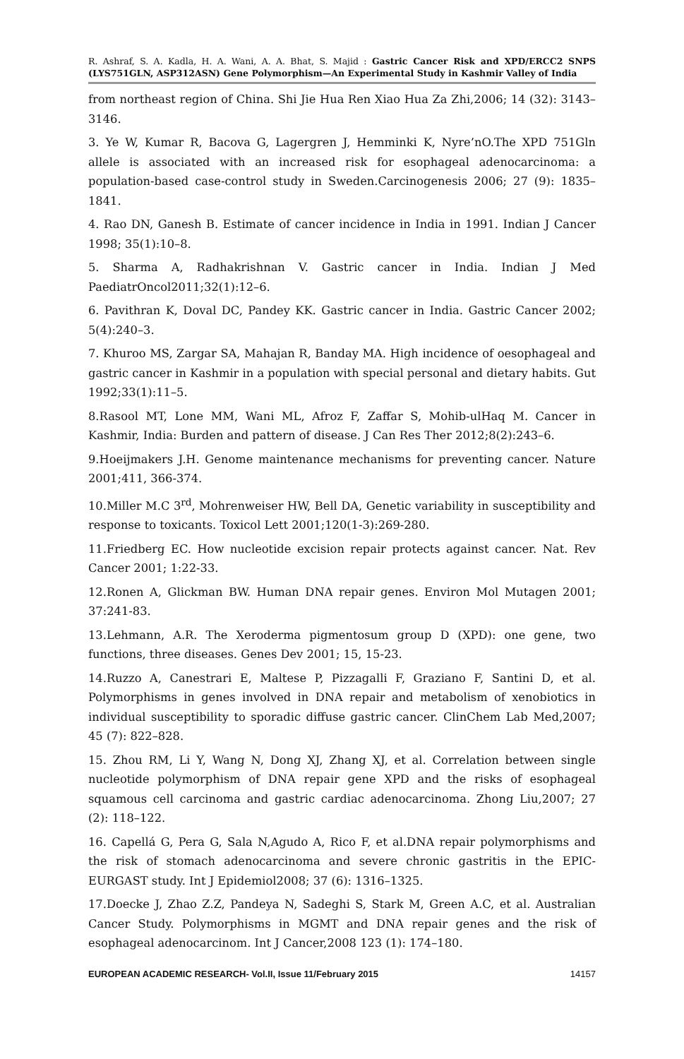R. Ashraf, S. A. Kadla, H. A. Wani, A. A. Bhat, S. Majid : Gastric Cancer Risk and XPD/ERCC2 SNPS (LYS751GLN, ASP312ASN) Gene Polymorphism—An Experimental Study in Kashmir Valley of India
from northeast region of China. Shi Jie Hua Ren Xiao Hua Za Zhi,2006; 14 (32): 3143–3146.
3. Ye W, Kumar R, Bacova G, Lagergren J, Hemminki K, Nyre’nO.The XPD 751Gln allele is associated with an increased risk for esophageal adenocarcinoma: a population-based case-control study in Sweden.Carcinogenesis 2006; 27 (9): 1835–1841.
4. Rao DN, Ganesh B. Estimate of cancer incidence in India in 1991. Indian J Cancer 1998; 35(1):10–8.
5. Sharma A, Radhakrishnan V. Gastric cancer in India. Indian J Med PaediatrOncol2011;32(1):12–6.
6. Pavithran K, Doval DC, Pandey KK. Gastric cancer in India. Gastric Cancer 2002; 5(4):240–3.
7. Khuroo MS, Zargar SA, Mahajan R, Banday MA. High incidence of oesophageal and gastric cancer in Kashmir in a population with special personal and dietary habits. Gut 1992;33(1):11–5.
8.Rasool MT, Lone MM, Wani ML, Afroz F, Zaffar S, Mohib-ulHaq M. Cancer in Kashmir, India: Burden and pattern of disease. J Can Res Ther 2012;8(2):243–6.
9.Hoeijmakers J.H. Genome maintenance mechanisms for preventing cancer. Nature 2001;411, 366-374.
10.Miller M.C 3<sup>rd</sup>, Mohrenweiser HW, Bell DA, Genetic variability in susceptibility and response to toxicants. Toxicol Lett 2001;120(1-3):269-280.
11.Friedberg EC. How nucleotide excision repair protects against cancer. Nat. Rev Cancer 2001; 1:22-33.
12.Ronen A, Glickman BW. Human DNA repair genes. Environ Mol Mutagen 2001; 37:241-83.
13.Lehmann, A.R. The Xeroderma pigmentosum group D (XPD): one gene, two functions, three diseases. Genes Dev 2001; 15, 15-23.
14.Ruzzo A, Canestrari E, Maltese P, Pizzagalli F, Graziano F, Santini D, et al. Polymorphisms in genes involved in DNA repair and metabolism of xenobiotics in individual susceptibility to sporadic diffuse gastric cancer. ClinChem Lab Med,2007; 45 (7): 822–828.
15. Zhou RM, Li Y, Wang N, Dong XJ, Zhang XJ, et al. Correlation between single nucleotide polymorphism of DNA repair gene XPD and the risks of esophageal squamous cell carcinoma and gastric cardiac adenocarcinoma. Zhong Liu,2007; 27 (2): 118–122.
16. Capellá G, Pera G, Sala N,Agudo A, Rico F, et al.DNA repair polymorphisms and the risk of stomach adenocarcinoma and severe chronic gastritis in the EPIC-EURGAST study. Int J Epidemiol2008; 37 (6): 1316–1325.
17.Doecke J, Zhao Z.Z, Pandeya N, Sadeghi S, Stark M, Green A.C, et al. Australian Cancer Study. Polymorphisms in MGMT and DNA repair genes and the risk of esophageal adenocarcinom. Int J Cancer,2008 123 (1): 174–180.
EUROPEAN ACADEMIC RESEARCH- Vol.II, Issue 11/February 2015 14157